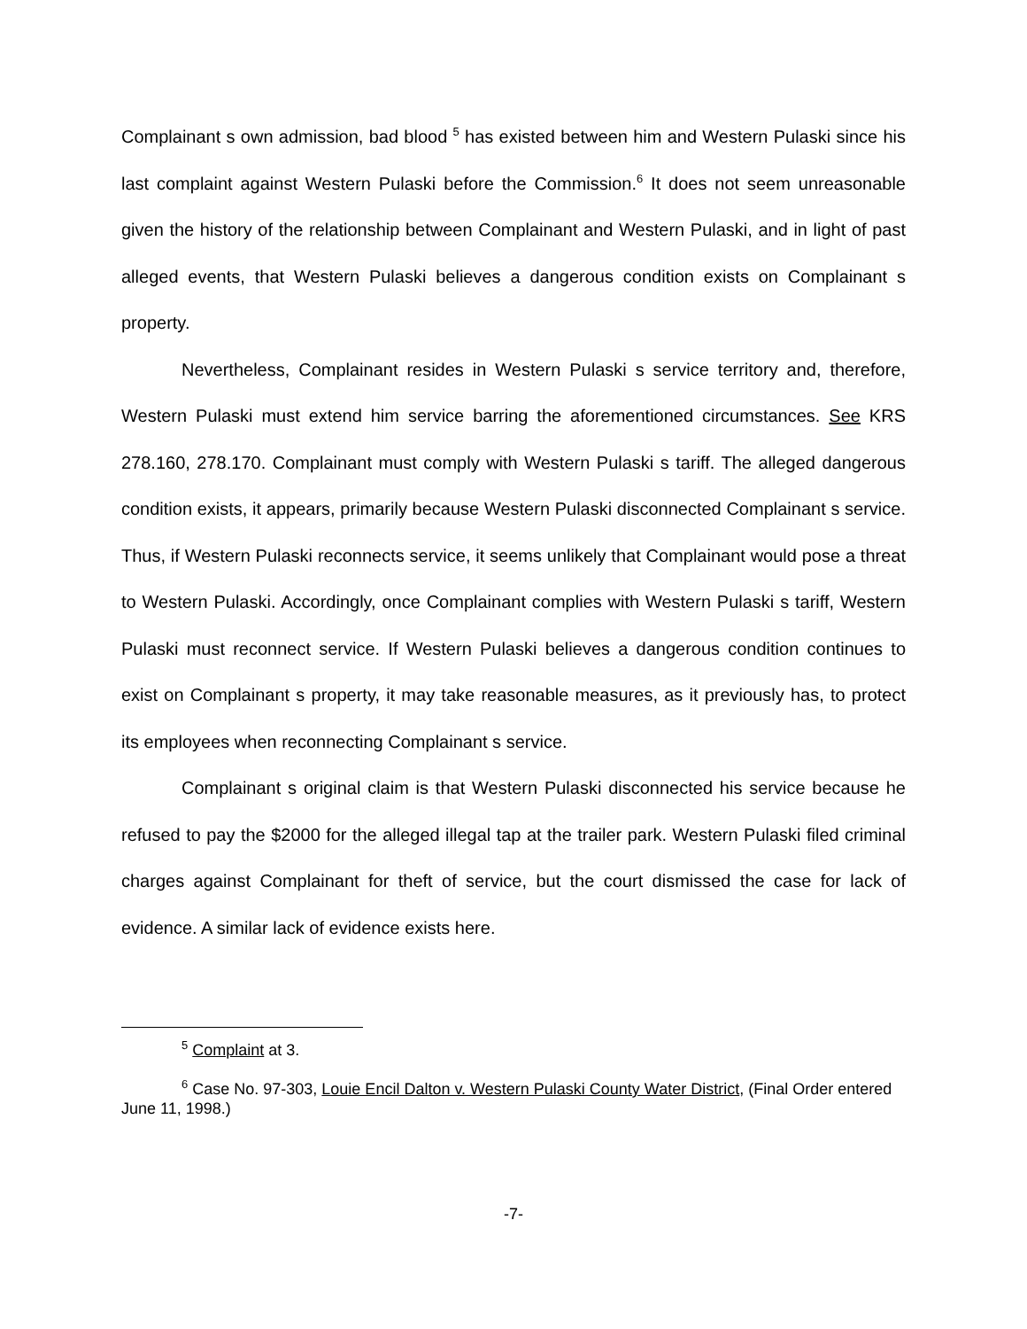Complainant s own admission, bad blood <sup>5</sup> has existed between him and Western Pulaski since his last complaint against Western Pulaski before the Commission.<sup>6</sup> It does not seem unreasonable given the history of the relationship between Complainant and Western Pulaski, and in light of past alleged events, that Western Pulaski believes a dangerous condition exists on Complainant s property.
Nevertheless, Complainant resides in Western Pulaski s service territory and, therefore, Western Pulaski must extend him service barring the aforementioned circumstances. See KRS 278.160, 278.170. Complainant must comply with Western Pulaski s tariff. The alleged dangerous condition exists, it appears, primarily because Western Pulaski disconnected Complainant s service. Thus, if Western Pulaski reconnects service, it seems unlikely that Complainant would pose a threat to Western Pulaski. Accordingly, once Complainant complies with Western Pulaski s tariff, Western Pulaski must reconnect service. If Western Pulaski believes a dangerous condition continues to exist on Complainant s property, it may take reasonable measures, as it previously has, to protect its employees when reconnecting Complainant s service.
Complainant s original claim is that Western Pulaski disconnected his service because he refused to pay the $2000 for the alleged illegal tap at the trailer park. Western Pulaski filed criminal charges against Complainant for theft of service, but the court dismissed the case for lack of evidence. A similar lack of evidence exists here.
<sup>5</sup> Complaint at 3.
<sup>6</sup> Case No. 97-303, Louie Encil Dalton v. Western Pulaski County Water District, (Final Order entered June 11, 1998.)
-7-